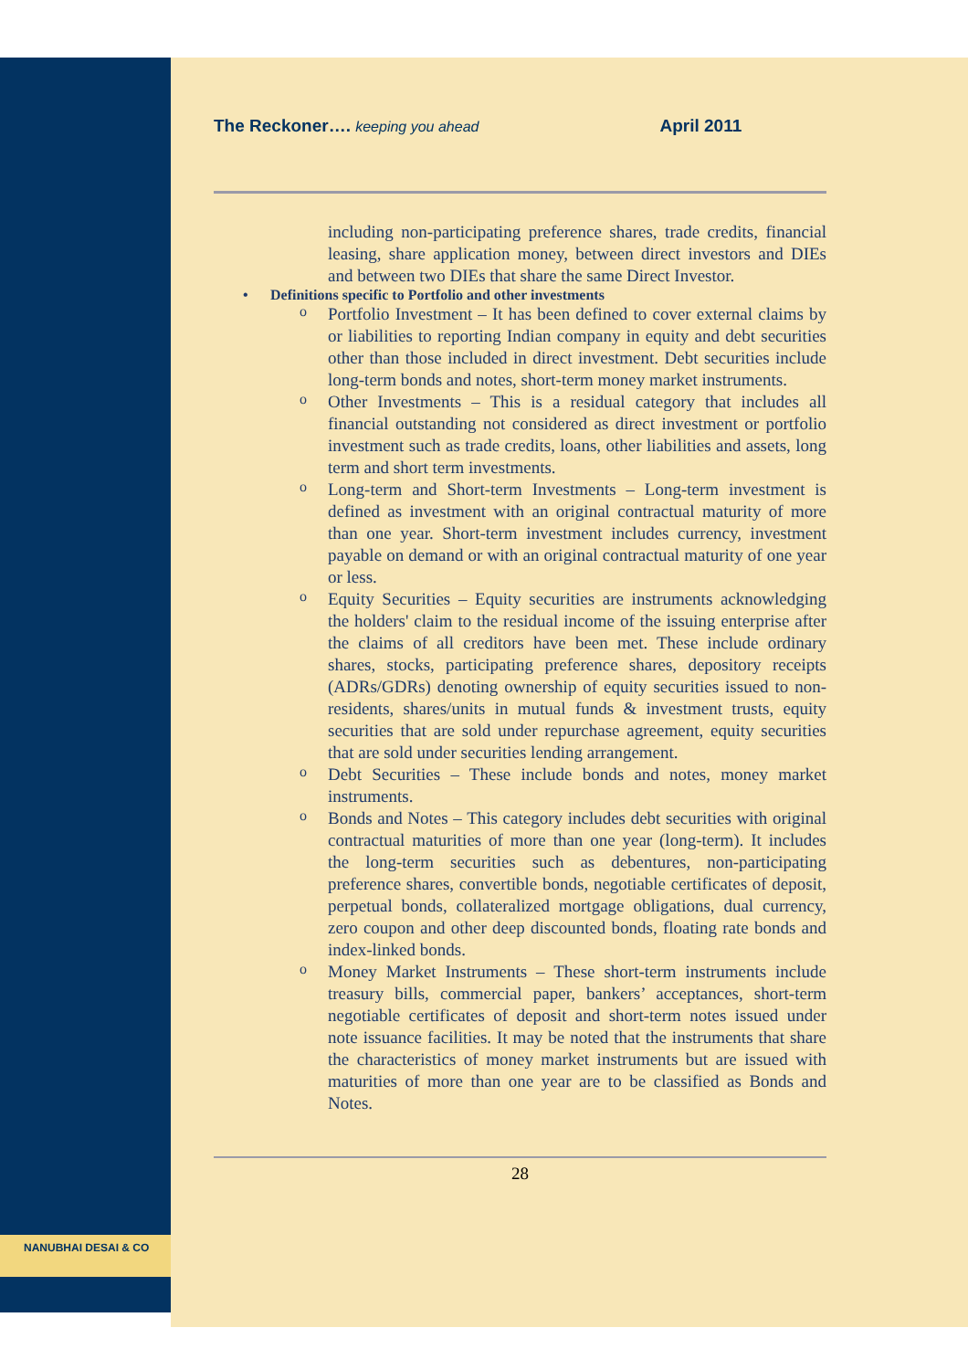NANUBHAI DESAI & CO
The Reckoner…. keeping you ahead April 2011
including non-participating preference shares, trade credits, financial leasing, share application money, between direct investors and DIEs and between two DIEs that share the same Direct Investor.
• Definitions specific to Portfolio and other investments
o
Portfolio Investment – It has been defined to cover external claims by or liabilities to reporting Indian company in equity and debt securities other than those included in direct investment. Debt securities include long-term bonds and notes, short-term money market instruments.
o
Other Investments – This is a residual category that includes all financial outstanding not considered as direct investment or portfolio investment such as trade credits, loans, other liabilities and assets, long term and short term investments.
o
Long-term and Short-term Investments – Long-term investment is defined as investment with an original contractual maturity of more than one year. Short-term investment includes currency, investment payable on demand or with an original contractual maturity of one year or less.
o
Equity Securities – Equity securities are instruments acknowledging the holders' claim to the residual income of the issuing enterprise after the claims of all creditors have been met. These include ordinary shares, stocks, participating preference shares, depository receipts (ADRs/GDRs) denoting ownership of equity securities issued to non-residents, shares/units in mutual funds & investment trusts, equity securities that are sold under repurchase agreement, equity securities that are sold under securities lending arrangement.
o
Debt Securities – These include bonds and notes, money market instruments.
o
Bonds and Notes – This category includes debt securities with original contractual maturities of more than one year (long-term). It includes the long-term securities such as debentures, non-participating preference shares, convertible bonds, negotiable certificates of deposit, perpetual bonds, collateralized mortgage obligations, dual currency, zero coupon and other deep discounted bonds, floating rate bonds and index-linked bonds.
o
Money Market Instruments – These short-term instruments include treasury bills, commercial paper, bankers’ acceptances, short-term negotiable certificates of deposit and short-term notes issued under note issuance facilities. It may be noted that the instruments that share the characteristics of money market instruments but are issued with maturities of more than one year are to be classified as Bonds and Notes.
28